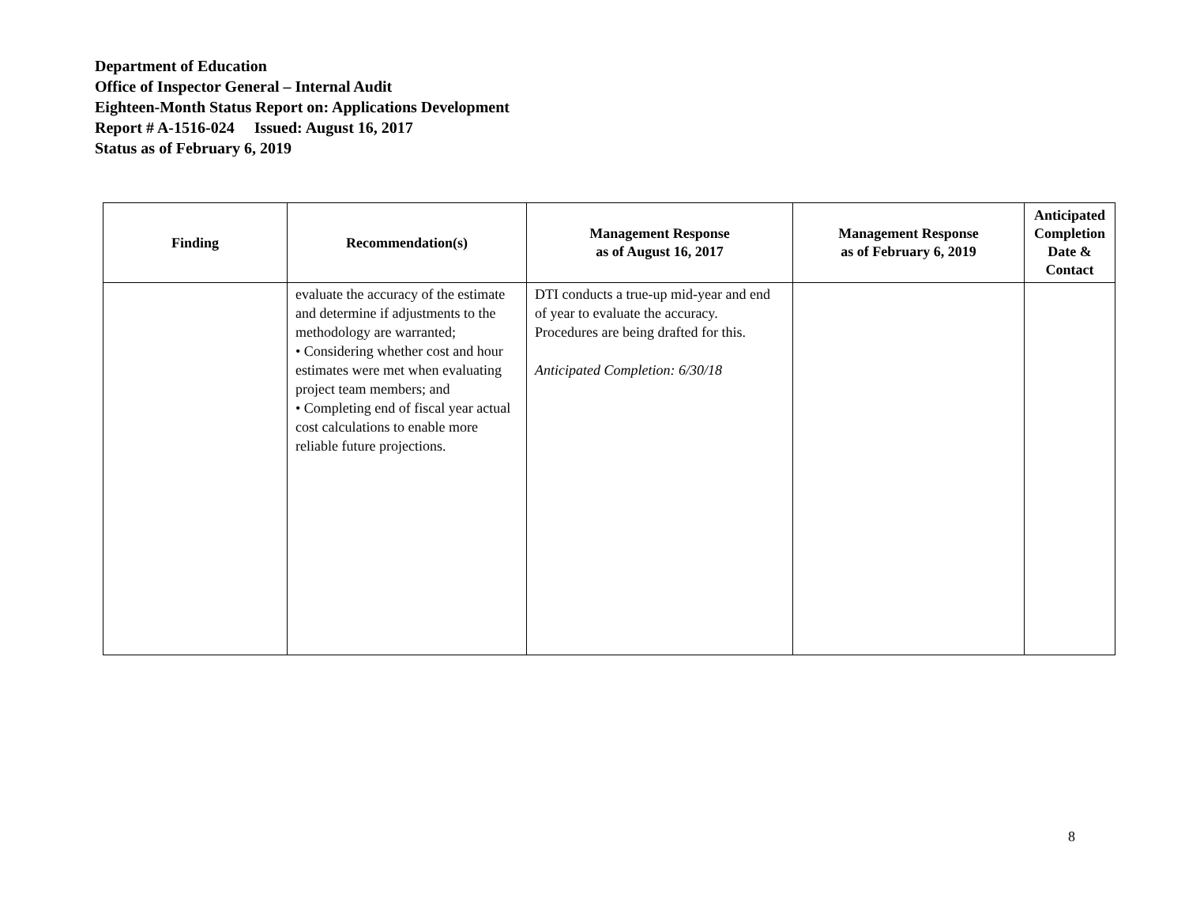Department of Education
Office of Inspector General – Internal Audit
Eighteen-Month Status Report on: Applications Development
Report # A-1516-024 Issued: August 16, 2017
Status as of February 6, 2019
| Finding | Recommendation(s) | Management Response as of August 16, 2017 | Management Response as of February 6, 2019 | Anticipated Completion Date & Contact |
| --- | --- | --- | --- | --- |
| | evaluate the accuracy of the estimate and determine if adjustments to the methodology are warranted; • Considering whether cost and hour estimates were met when evaluating project team members; and • Completing end of fiscal year actual cost calculations to enable more reliable future projections. | DTI conducts a true-up mid-year and end of year to evaluate the accuracy. Procedures are being drafted for this. Anticipated Completion: 6/30/18 | | |
8